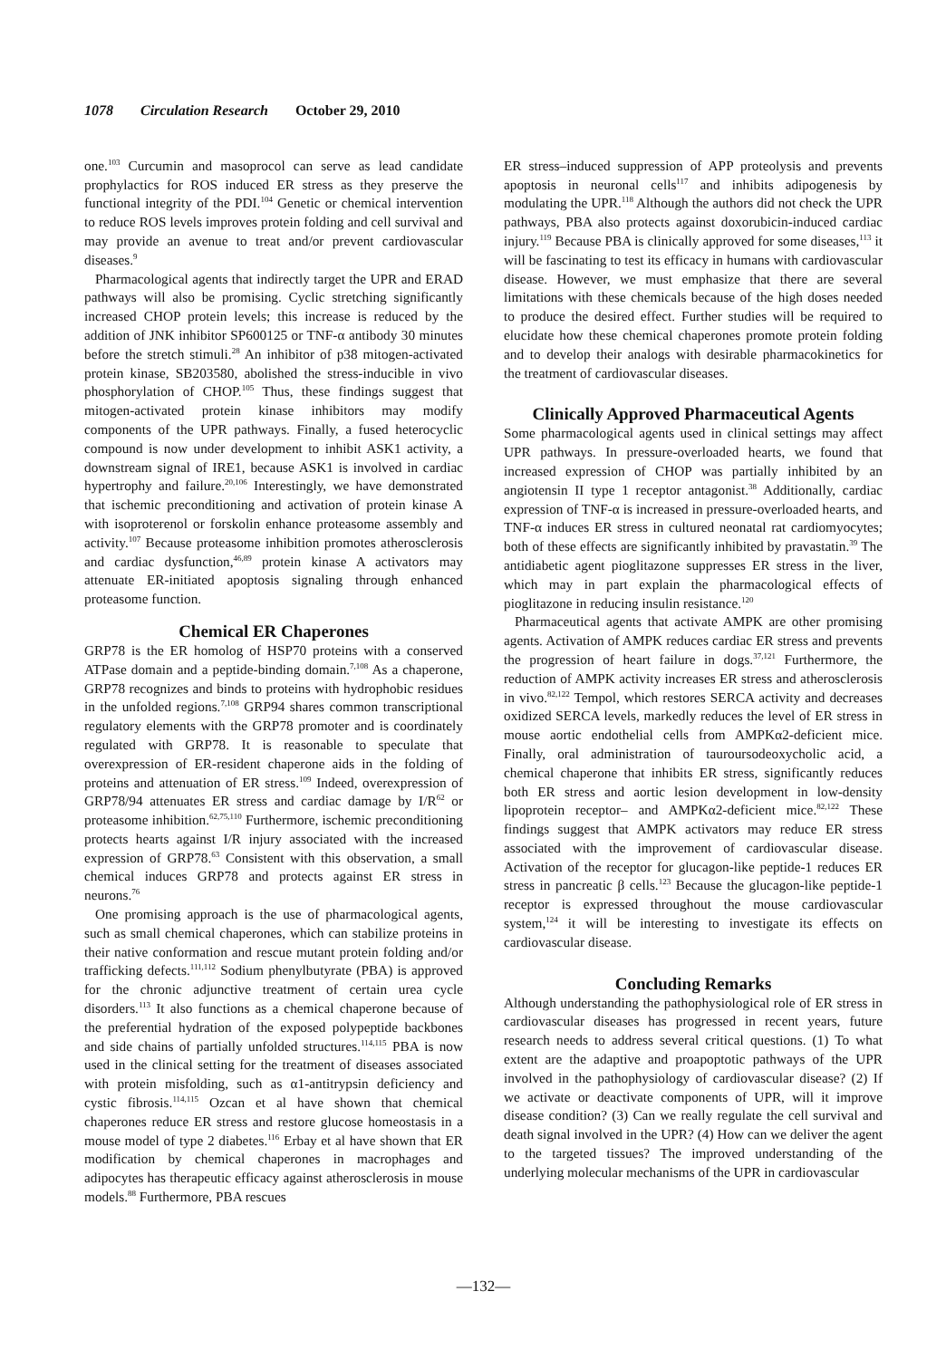1078 Circulation Research October 29, 2010
one.<sup>103</sup> Curcumin and masoprocol can serve as lead candidate prophylactics for ROS induced ER stress as they preserve the functional integrity of the PDI.<sup>104</sup> Genetic or chemical intervention to reduce ROS levels improves protein folding and cell survival and may provide an avenue to treat and/or prevent cardiovascular diseases.<sup>9</sup>
Pharmacological agents that indirectly target the UPR and ERAD pathways will also be promising. Cyclic stretching significantly increased CHOP protein levels; this increase is reduced by the addition of JNK inhibitor SP600125 or TNF-α antibody 30 minutes before the stretch stimuli.<sup>28</sup> An inhibitor of p38 mitogen-activated protein kinase, SB203580, abolished the stress-inducible in vivo phosphorylation of CHOP.<sup>105</sup> Thus, these findings suggest that mitogen-activated protein kinase inhibitors may modify components of the UPR pathways. Finally, a fused heterocyclic compound is now under development to inhibit ASK1 activity, a downstream signal of IRE1, because ASK1 is involved in cardiac hypertrophy and failure.<sup>20,106</sup> Interestingly, we have demonstrated that ischemic preconditioning and activation of protein kinase A with isoproterenol or forskolin enhance proteasome assembly and activity.<sup>107</sup> Because proteasome inhibition promotes atherosclerosis and cardiac dysfunction,<sup>46,89</sup> protein kinase A activators may attenuate ER-initiated apoptosis signaling through enhanced proteasome function.
Chemical ER Chaperones
GRP78 is the ER homolog of HSP70 proteins with a conserved ATPase domain and a peptide-binding domain.<sup>7,108</sup> As a chaperone, GRP78 recognizes and binds to proteins with hydrophobic residues in the unfolded regions.<sup>7,108</sup> GRP94 shares common transcriptional regulatory elements with the GRP78 promoter and is coordinately regulated with GRP78. It is reasonable to speculate that overexpression of ER-resident chaperone aids in the folding of proteins and attenuation of ER stress.<sup>109</sup> Indeed, overexpression of GRP78/94 attenuates ER stress and cardiac damage by I/R<sup>62</sup> or proteasome inhibition.<sup>62,75,110</sup> Furthermore, ischemic preconditioning protects hearts against I/R injury associated with the increased expression of GRP78.<sup>63</sup> Consistent with this observation, a small chemical induces GRP78 and protects against ER stress in neurons.<sup>76</sup>
One promising approach is the use of pharmacological agents, such as small chemical chaperones, which can stabilize proteins in their native conformation and rescue mutant protein folding and/or trafficking defects.<sup>111,112</sup> Sodium phenylbutyrate (PBA) is approved for the chronic adjunctive treatment of certain urea cycle disorders.<sup>113</sup> It also functions as a chemical chaperone because of the preferential hydration of the exposed polypeptide backbones and side chains of partially unfolded structures.<sup>114,115</sup> PBA is now used in the clinical setting for the treatment of diseases associated with protein misfolding, such as α1-antitrypsin deficiency and cystic fibrosis.<sup>114,115</sup> Ozcan et al have shown that chemical chaperones reduce ER stress and restore glucose homeostasis in a mouse model of type 2 diabetes.<sup>116</sup> Erbay et al have shown that ER modification by chemical chaperones in macrophages and adipocytes has therapeutic efficacy against atherosclerosis in mouse models.<sup>88</sup> Furthermore, PBA rescues
ER stress–induced suppression of APP proteolysis and prevents apoptosis in neuronal cells<sup>117</sup> and inhibits adipogenesis by modulating the UPR.<sup>118</sup> Although the authors did not check the UPR pathways, PBA also protects against doxorubicin-induced cardiac injury.<sup>119</sup> Because PBA is clinically approved for some diseases,<sup>113</sup> it will be fascinating to test its efficacy in humans with cardiovascular disease. However, we must emphasize that there are several limitations with these chemicals because of the high doses needed to produce the desired effect. Further studies will be required to elucidate how these chemical chaperones promote protein folding and to develop their analogs with desirable pharmacokinetics for the treatment of cardiovascular diseases.
Clinically Approved Pharmaceutical Agents
Some pharmacological agents used in clinical settings may affect UPR pathways. In pressure-overloaded hearts, we found that increased expression of CHOP was partially inhibited by an angiotensin II type 1 receptor antagonist.<sup>38</sup> Additionally, cardiac expression of TNF-α is increased in pressure-overloaded hearts, and TNF-α induces ER stress in cultured neonatal rat cardiomyocytes; both of these effects are significantly inhibited by pravastatin.<sup>39</sup> The antidiabetic agent pioglitazone suppresses ER stress in the liver, which may in part explain the pharmacological effects of pioglitazone in reducing insulin resistance.<sup>120</sup>
Pharmaceutical agents that activate AMPK are other promising agents. Activation of AMPK reduces cardiac ER stress and prevents the progression of heart failure in dogs.<sup>37,121</sup> Furthermore, the reduction of AMPK activity increases ER stress and atherosclerosis in vivo.<sup>82,122</sup> Tempol, which restores SERCA activity and decreases oxidized SERCA levels, markedly reduces the level of ER stress in mouse aortic endothelial cells from AMPKα2-deficient mice. Finally, oral administration of tauroursodeoxycholic acid, a chemical chaperone that inhibits ER stress, significantly reduces both ER stress and aortic lesion development in low-density lipoprotein receptor– and AMPKα2-deficient mice.<sup>82,122</sup> These findings suggest that AMPK activators may reduce ER stress associated with the improvement of cardiovascular disease. Activation of the receptor for glucagon-like peptide-1 reduces ER stress in pancreatic β cells.<sup>123</sup> Because the glucagon-like peptide-1 receptor is expressed throughout the mouse cardiovascular system,<sup>124</sup> it will be interesting to investigate its effects on cardiovascular disease.
Concluding Remarks
Although understanding the pathophysiological role of ER stress in cardiovascular diseases has progressed in recent years, future research needs to address several critical questions. (1) To what extent are the adaptive and proapoptotic pathways of the UPR involved in the pathophysiology of cardiovascular disease? (2) If we activate or deactivate components of UPR, will it improve disease condition? (3) Can we really regulate the cell survival and death signal involved in the UPR? (4) How can we deliver the agent to the targeted tissues? The improved understanding of the underlying molecular mechanisms of the UPR in cardiovascular
—132—